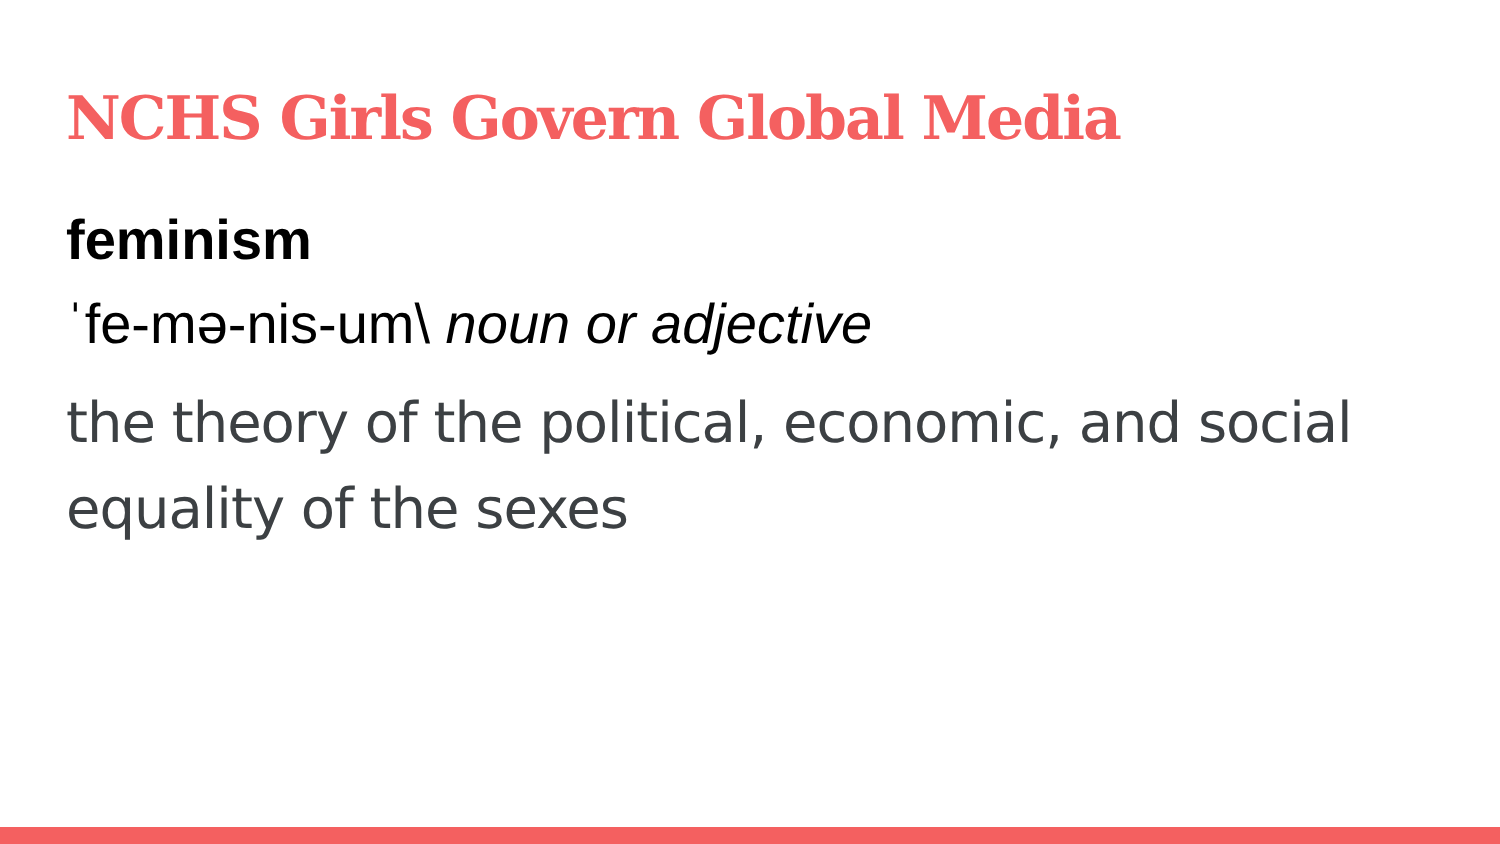NCHS Girls Govern Global Media
feminism
ˈfe-mə-nis-um\ noun or adjective
the theory of the political, economic, and social equality of the sexes